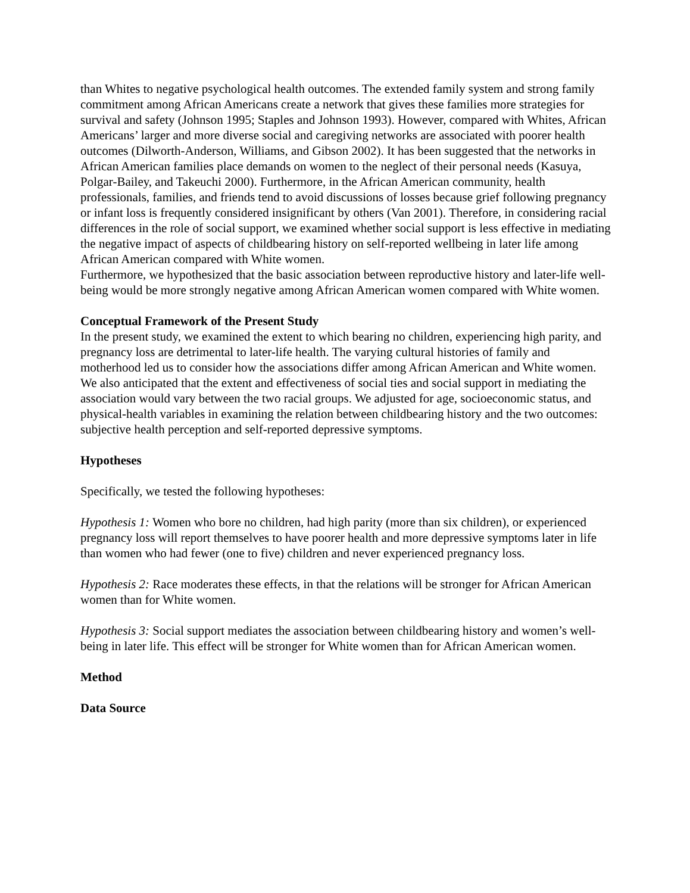than Whites to negative psychological health outcomes. The extended family system and strong family commitment among African Americans create a network that gives these families more strategies for survival and safety (Johnson 1995; Staples and Johnson 1993). However, compared with Whites, African Americans’ larger and more diverse social and caregiving networks are associated with poorer health outcomes (Dilworth-Anderson, Williams, and Gibson 2002). It has been suggested that the networks in African American families place demands on women to the neglect of their personal needs (Kasuya, Polgar-Bailey, and Takeuchi 2000). Furthermore, in the African American community, health professionals, families, and friends tend to avoid discussions of losses because grief following pregnancy or infant loss is frequently considered insignificant by others (Van 2001). Therefore, in considering racial differences in the role of social support, we examined whether social support is less effective in mediating the negative impact of aspects of childbearing history on self-reported wellbeing in later life among African American compared with White women.
Furthermore, we hypothesized that the basic association between reproductive history and later-life well-being would be more strongly negative among African American women compared with White women.
Conceptual Framework of the Present Study
In the present study, we examined the extent to which bearing no children, experiencing high parity, and pregnancy loss are detrimental to later-life health. The varying cultural histories of family and motherhood led us to consider how the associations differ among African American and White women. We also anticipated that the extent and effectiveness of social ties and social support in mediating the association would vary between the two racial groups. We adjusted for age, socioeconomic status, and physical-health variables in examining the relation between childbearing history and the two outcomes: subjective health perception and self-reported depressive symptoms.
Hypotheses
Specifically, we tested the following hypotheses:
Hypothesis 1: Women who bore no children, had high parity (more than six children), or experienced pregnancy loss will report themselves to have poorer health and more depressive symptoms later in life than women who had fewer (one to five) children and never experienced pregnancy loss.
Hypothesis 2: Race moderates these effects, in that the relations will be stronger for African American women than for White women.
Hypothesis 3: Social support mediates the association between childbearing history and women’s well-being in later life. This effect will be stronger for White women than for African American women.
Method
Data Source